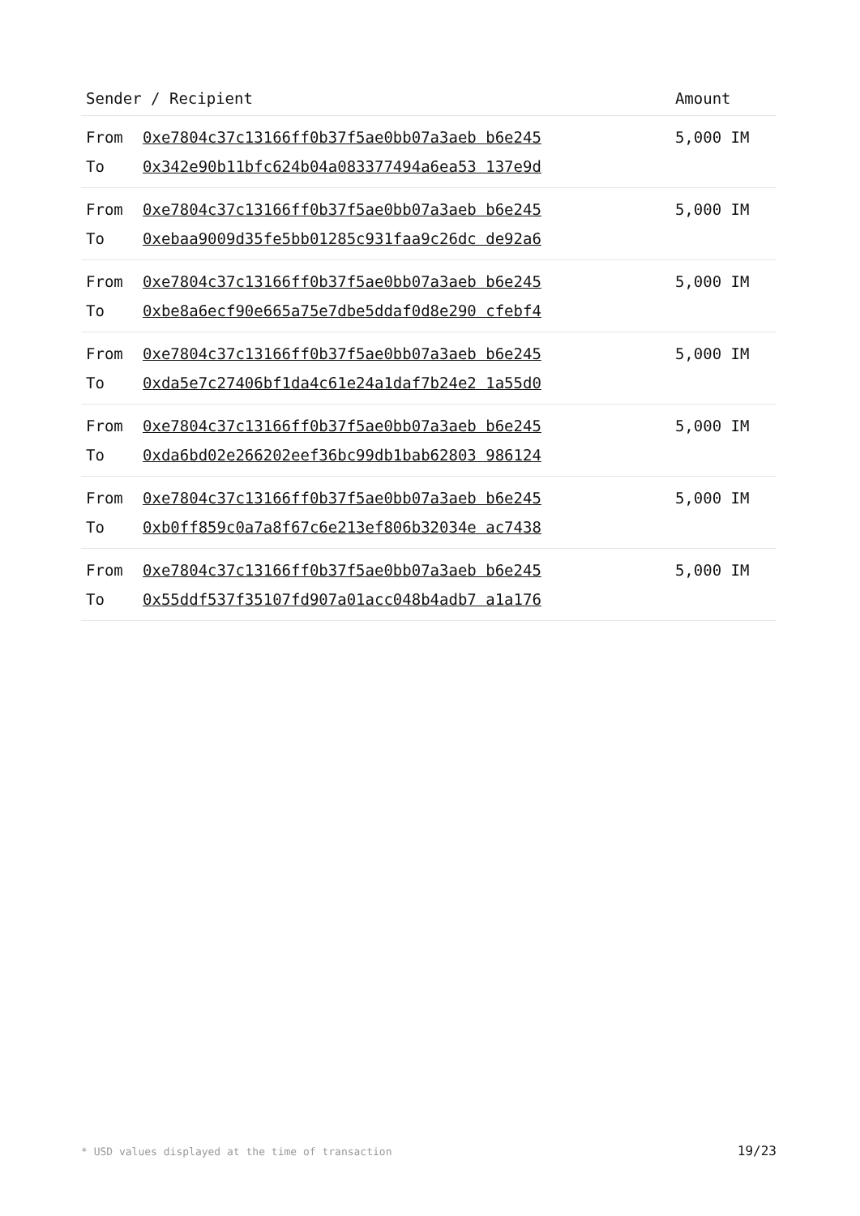| Sender / Recipient | Amount |
| --- | --- |
| From 0xe7804c37c13166ff0b37f5ae0bb07a3aeb b6e245 To 0x342e90b11bfc624b04a083377494a6ea53 137e9d | 5,000 IM |
| From 0xe7804c37c13166ff0b37f5ae0bb07a3aeb b6e245 To 0xebaa9009d35fe5bb01285c931faa9c26dc de92a6 | 5,000 IM |
| From 0xe7804c37c13166ff0b37f5ae0bb07a3aeb b6e245 To 0xbe8a6ecf90e665a75e7dbe5ddaf0d8e290 cfebf4 | 5,000 IM |
| From 0xe7804c37c13166ff0b37f5ae0bb07a3aeb b6e245 To 0xda5e7c27406bf1da4c61e24a1daf7b24e2 1a55d0 | 5,000 IM |
| From 0xe7804c37c13166ff0b37f5ae0bb07a3aeb b6e245 To 0xda6bd02e266202eef36bc99db1bab62803 986124 | 5,000 IM |
| From 0xe7804c37c13166ff0b37f5ae0bb07a3aeb b6e245 To 0xb0ff859c0a7a8f67c6e213ef806b32034e ac7438 | 5,000 IM |
| From 0xe7804c37c13166ff0b37f5ae0bb07a3aeb b6e245 To 0x55ddf537f35107fd907a01acc048b4adb7 a1a176 | 5,000 IM |
* USD values displayed at the time of transaction 19/23